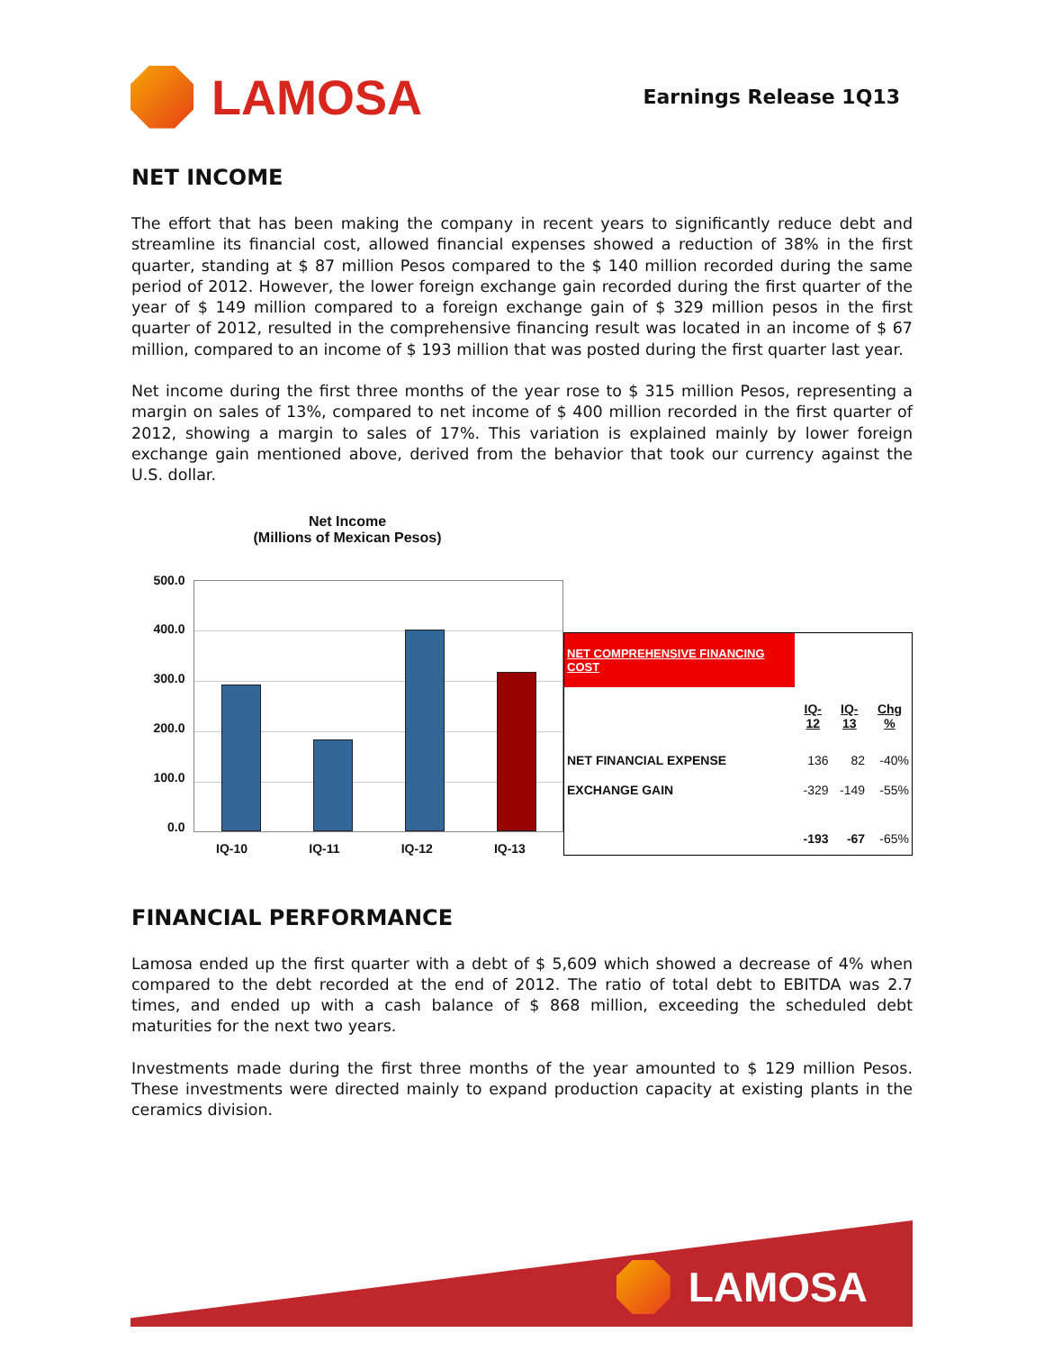LAMOSA
Earnings Release 1Q13
NET INCOME
The effort that has been making the company in recent years to significantly reduce debt and streamline its financial cost, allowed financial expenses showed a reduction of 38% in the first quarter, standing at $ 87 million Pesos compared to the $ 140 million recorded during the same period of 2012. However, the lower foreign exchange gain recorded during the first quarter of the year of $ 149 million compared to a foreign exchange gain of $ 329 million pesos in the first quarter of 2012, resulted in the comprehensive financing result was located in an income of $ 67 million, compared to an income of $ 193 million that was posted during the first quarter last year.
Net income during the first three months of the year rose to $ 315 million Pesos, representing a margin on sales of 13%, compared to net income of $ 400 million recorded in the first quarter of 2012, showing a margin to sales of 17%. This variation is explained mainly by lower foreign exchange gain mentioned above, derived from the behavior that took our currency against the U.S. dollar.
Net Income
(Millions of Mexican Pesos)
500.0
400.0
300.0
200.0
100.0
0.0
IQ-10 IQ-11 IQ-12 IQ-13
| NET COMPREHENSIVE FINANCING COST | | | |
| | IQ-12 | IQ-13 | Chg % |
| NET FINANCIAL EXPENSE | 136 | 82 | -40% |
| EXCHANGE GAIN | -329 | -149 | -55% |
| | -193 | -67 | -65% |
FINANCIAL PERFORMANCE
Lamosa ended up the first quarter with a debt of $ 5,609 which showed a decrease of 4% when compared to the debt recorded at the end of 2012. The ratio of total debt to EBITDA was 2.7 times, and ended up with a cash balance of $ 868 million, exceeding the scheduled debt maturities for the next two years.
Investments made during the first three months of the year amounted to $ 129 million Pesos. These investments were directed mainly to expand production capacity at existing plants in the ceramics division.
LAMOSA